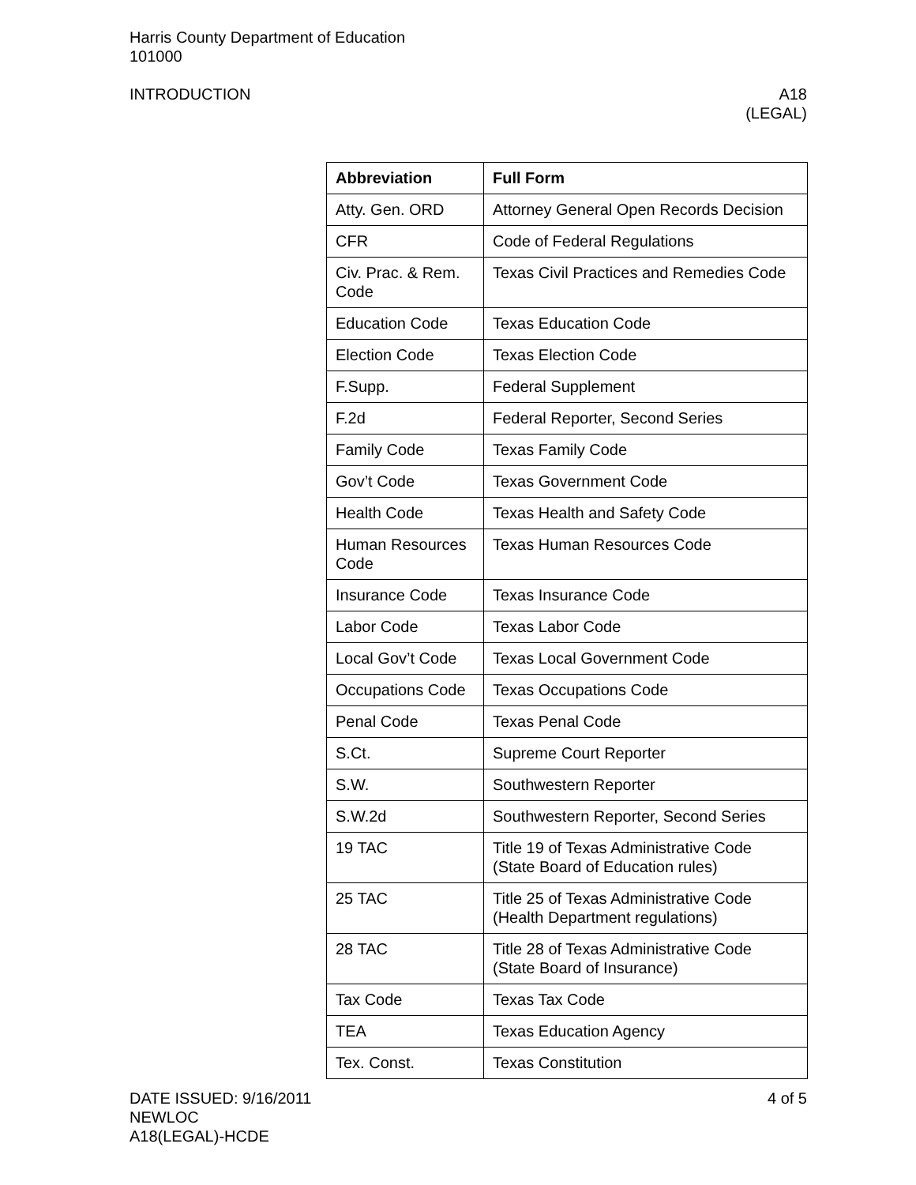Harris County Department of Education
101000
INTRODUCTION A18
(LEGAL)
| Abbreviation | Full Form |
| --- | --- |
| Atty. Gen. ORD | Attorney General Open Records Decision |
| CFR | Code of Federal Regulations |
| Civ. Prac. & Rem. Code | Texas Civil Practices and Remedies Code |
| Education Code | Texas Education Code |
| Election Code | Texas Election Code |
| F.Supp. | Federal Supplement |
| F.2d | Federal Reporter, Second Series |
| Family Code | Texas Family Code |
| Gov’t Code | Texas Government Code |
| Health Code | Texas Health and Safety Code |
| Human Resources Code | Texas Human Resources Code |
| Insurance Code | Texas Insurance Code |
| Labor Code | Texas Labor Code |
| Local Gov’t Code | Texas Local Government Code |
| Occupations Code | Texas Occupations Code |
| Penal Code | Texas Penal Code |
| S.Ct. | Supreme Court Reporter |
| S.W. | Southwestern Reporter |
| S.W.2d | Southwestern Reporter, Second Series |
| 19 TAC | Title 19 of Texas Administrative Code (State Board of Education rules) |
| 25 TAC | Title 25 of Texas Administrative Code (Health Department regulations) |
| 28 TAC | Title 28 of Texas Administrative Code (State Board of Insurance) |
| Tax Code | Texas Tax Code |
| TEA | Texas Education Agency |
| Tex. Const. | Texas Constitution |
DATE ISSUED: 9/16/2011 4 of 5
NEWLOC
A18(LEGAL)-HCDE